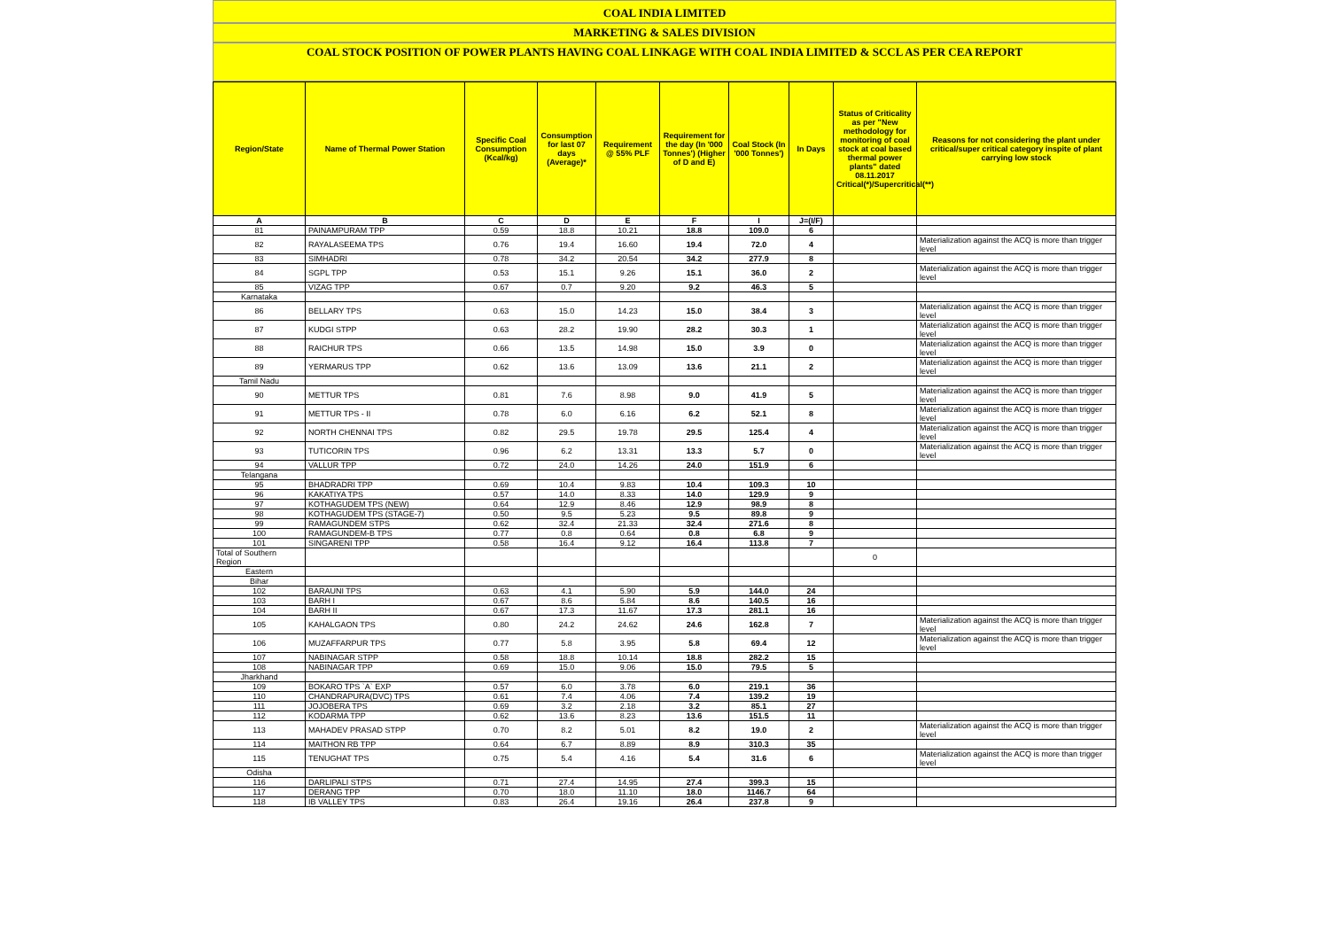COAL INDIA LIMITED
MARKETING & SALES DIVISION
COAL STOCK POSITION OF POWER PLANTS HAVING COAL LINKAGE WITH COAL INDIA LIMITED & SCCL AS PER CEA REPORT
| Region/State | Name of Thermal Power Station | Specific Coal Consumption (Kcal/kg) | Consumption for last 07 days (Average)* | Requirement @ 55% PLF | Requirement for the day (In '000 Tonnes') (Higher of D and E) | Coal Stock (In '000 Tonnes') | In Days | Status of Criticality as per "New methodology for monitoring of coal stock at coal based thermal power plants" dated 08.11.2017 Critical(*)/Supercritical(**) | Reasons for not considering the plant under critical/super critical category inspite of plant carrying low stock |
| --- | --- | --- | --- | --- | --- | --- | --- | --- | --- |
| A | B | C | D | E | F | I | J=(I/F) | | |
| 81 | PAINAMPURAM TPP | 0.59 | 18.8 | 10.21 | 18.8 | 109.0 | 6 | | |
| 82 | RAYALASEEMA TPS | 0.76 | 19.4 | 16.60 | 19.4 | 72.0 | 4 | | Materialization against the ACQ is more than trigger level |
| 83 | SIMHADRI | 0.78 | 34.2 | 20.54 | 34.2 | 277.9 | 8 | | |
| 84 | SGPL TPP | 0.53 | 15.1 | 9.26 | 15.1 | 36.0 | 2 | | Materialization against the ACQ is more than trigger level |
| 85 | VIZAG TPP | 0.67 | 0.7 | 9.20 | 9.2 | 46.3 | 5 | | |
| Karnataka | | | | | | | | | |
| 86 | BELLARY TPS | 0.63 | 15.0 | 14.23 | 15.0 | 38.4 | 3 | | Materialization against the ACQ is more than trigger level |
| 87 | KUDGI STPP | 0.63 | 28.2 | 19.90 | 28.2 | 30.3 | 1 | | Materialization against the ACQ is more than trigger level |
| 88 | RAICHUR TPS | 0.66 | 13.5 | 14.98 | 15.0 | 3.9 | 0 | | Materialization against the ACQ is more than trigger level |
| 89 | YERMARUS TPP | 0.62 | 13.6 | 13.09 | 13.6 | 21.1 | 2 | | Materialization against the ACQ is more than trigger level |
| Tamil Nadu | | | | | | | | | |
| 90 | METTUR TPS | 0.81 | 7.6 | 8.98 | 9.0 | 41.9 | 5 | | Materialization against the ACQ is more than trigger level |
| 91 | METTUR TPS - II | 0.78 | 6.0 | 6.16 | 6.2 | 52.1 | 8 | | Materialization against the ACQ is more than trigger level |
| 92 | NORTH CHENNAI TPS | 0.82 | 29.5 | 19.78 | 29.5 | 125.4 | 4 | | Materialization against the ACQ is more than trigger level |
| 93 | TUTICORIN TPS | 0.96 | 6.2 | 13.31 | 13.3 | 5.7 | 0 | | Materialization against the ACQ is more than trigger level |
| 94 | VALLUR TPP | 0.72 | 24.0 | 14.26 | 24.0 | 151.9 | 6 | | |
| Telangana | | | | | | | | | |
| 95 | BHADRADRI TPP | 0.69 | 10.4 | 9.83 | 10.4 | 109.3 | 10 | | |
| 96 | KAKATIYA TPS | 0.57 | 14.0 | 8.33 | 14.0 | 129.9 | 9 | | |
| 97 | KOTHAGUDEM TPS (NEW) | 0.64 | 12.9 | 8.46 | 12.9 | 98.9 | 8 | | |
| 98 | KOTHAGUDEM TPS (STAGE-7) | 0.50 | 9.5 | 5.23 | 9.5 | 89.8 | 9 | | |
| 99 | RAMAGUNDEM STPS | 0.62 | 32.4 | 21.33 | 32.4 | 271.6 | 8 | | |
| 100 | RAMAGUNDEM-B TPS | 0.77 | 0.8 | 0.64 | 0.8 | 6.8 | 9 | | |
| 101 | SINGARENI TPP | 0.58 | 16.4 | 9.12 | 16.4 | 113.8 | 7 | | |
| Total of Southern Region | | | | | | | | 0 | |
| Eastern | | | | | | | | | |
| Bihar | | | | | | | | | |
| 102 | BARAUNI TPS | 0.63 | 4.1 | 5.90 | 5.9 | 144.0 | 24 | | |
| 103 | BARH I | 0.67 | 8.6 | 5.84 | 8.6 | 140.5 | 16 | | |
| 104 | BARH II | 0.67 | 17.3 | 11.67 | 17.3 | 281.1 | 16 | | |
| 105 | KAHALGAON TPS | 0.80 | 24.2 | 24.62 | 24.6 | 162.8 | 7 | | Materialization against the ACQ is more than trigger level |
| 106 | MUZAFFARPUR TPS | 0.77 | 5.8 | 3.95 | 5.8 | 69.4 | 12 | | Materialization against the ACQ is more than trigger level |
| 107 | NABINAGAR STPP | 0.58 | 18.8 | 10.14 | 18.8 | 282.2 | 15 | | |
| 108 | NABINAGAR TPP | 0.69 | 15.0 | 9.06 | 15.0 | 79.5 | 5 | | |
| Jharkhand | | | | | | | | | |
| 109 | BOKARO TPS `A` EXP | 0.57 | 6.0 | 3.78 | 6.0 | 219.1 | 36 | | |
| 110 | CHANDRAPURA(DVC) TPS | 0.61 | 7.4 | 4.06 | 7.4 | 139.2 | 19 | | |
| 111 | JOJOBERA TPS | 0.69 | 3.2 | 2.18 | 3.2 | 85.1 | 27 | | |
| 112 | KODARMA TPP | 0.62 | 13.6 | 8.23 | 13.6 | 151.5 | 11 | | |
| 113 | MAHADEV PRASAD STPP | 0.70 | 8.2 | 5.01 | 8.2 | 19.0 | 2 | | Materialization against the ACQ is more than trigger level |
| 114 | MAITHON RB TPP | 0.64 | 6.7 | 8.89 | 8.9 | 310.3 | 35 | | |
| 115 | TENUGHAT TPS | 0.75 | 5.4 | 4.16 | 5.4 | 31.6 | 6 | | Materialization against the ACQ is more than trigger level |
| Odisha | | | | | | | | | |
| 116 | DARLIPALI STPS | 0.71 | 27.4 | 14.95 | 27.4 | 399.3 | 15 | | |
| 117 | DERANG TPP | 0.70 | 18.0 | 11.10 | 18.0 | 1146.7 | 64 | | |
| 118 | IB VALLEY TPS | 0.83 | 26.4 | 19.16 | 26.4 | 237.8 | 9 | | |